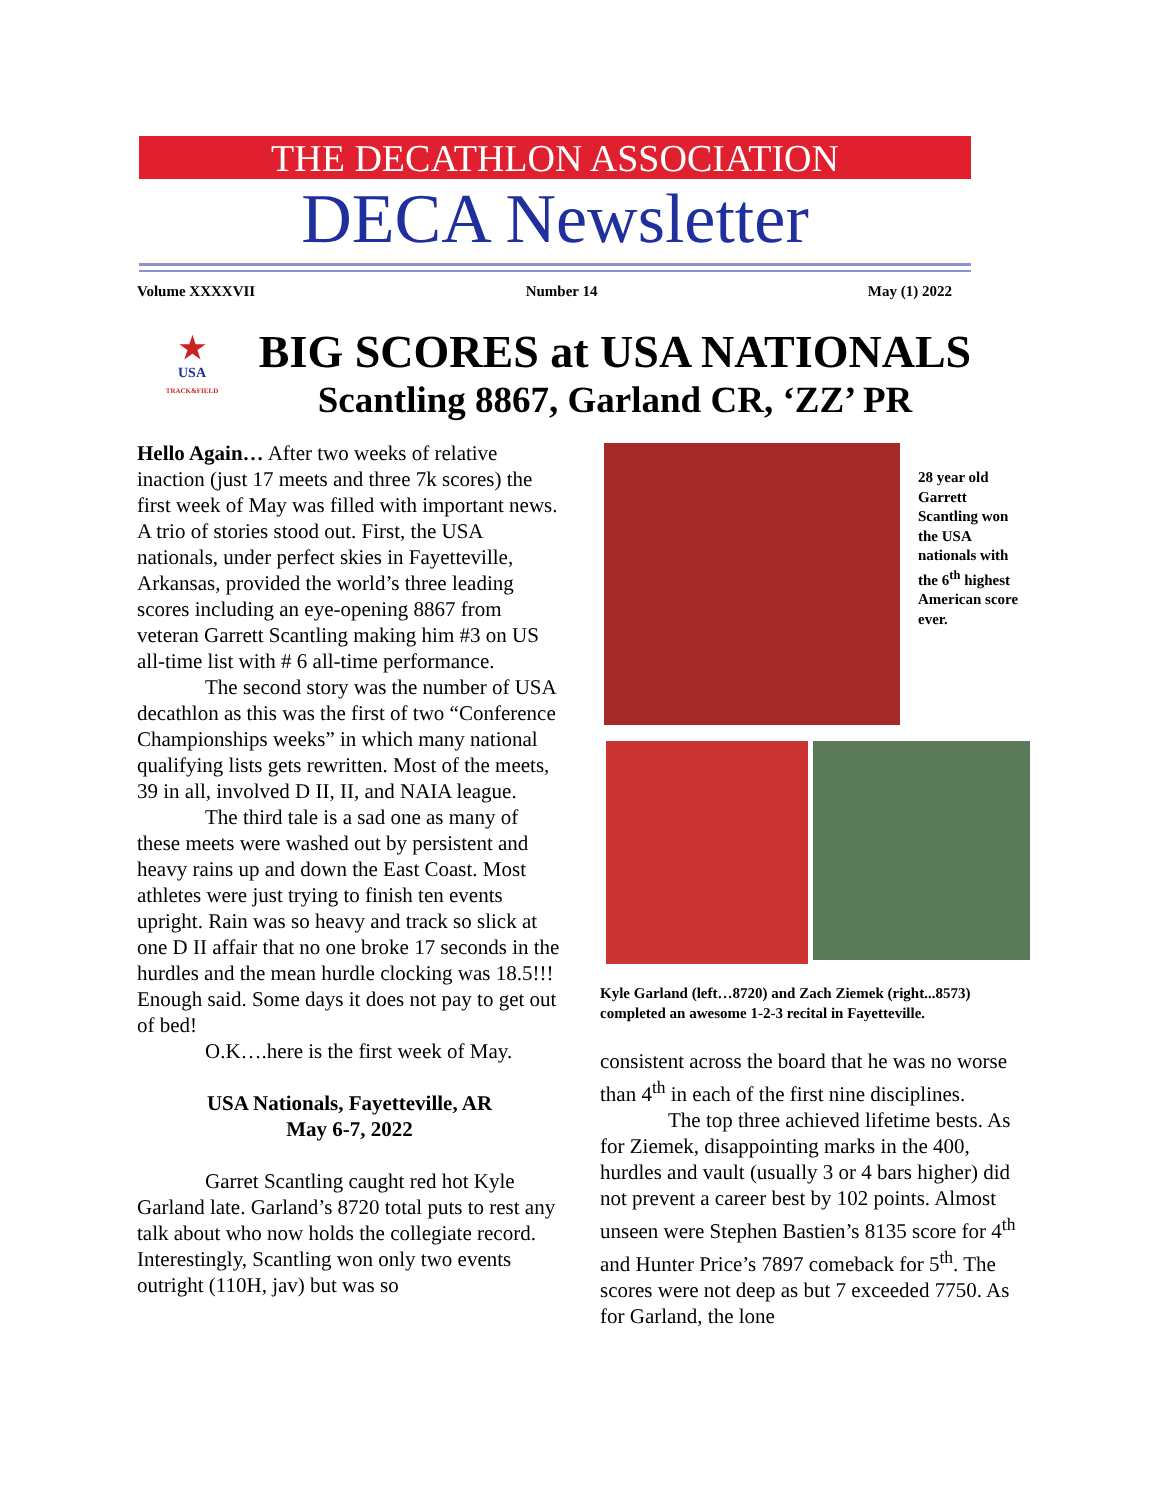THE DECATHLON ASSOCIATION
DECA Newsletter
Volume XXXXVII Number 14 May (1) 2022
★
USA
TRACK&FIELD
BIG SCORES at USA NATIONALS
Scantling 8867, Garland CR, ‘ZZ’ PR
Hello Again… After two weeks of relative inaction (just 17 meets and three 7k scores) the first week of May was filled with important news. A trio of stories stood out. First, the USA nationals, under perfect skies in Fayetteville, Arkansas, provided the world’s three leading scores including an eye-opening 8867 from veteran Garrett Scantling making him #3 on US all-time list with # 6 all-time performance.
The second story was the number of USA decathlon as this was the first of two “Conference Championships weeks” in which many national qualifying lists gets rewritten. Most of the meets, 39 in all, involved D II, II, and NAIA league.
The third tale is a sad one as many of these meets were washed out by persistent and heavy rains up and down the East Coast. Most athletes were just trying to finish ten events upright. Rain was so heavy and track so slick at one D II affair that no one broke 17 seconds in the hurdles and the mean hurdle clocking was 18.5!!! Enough said. Some days it does not pay to get out of bed!
O.K….here is the first week of May.
USA Nationals, Fayetteville, AR
May 6-7, 2022
Garret Scantling caught red hot Kyle Garland late. Garland’s 8720 total puts to rest any talk about who now holds the collegiate record. Interestingly, Scantling won only two events outright (110H, jav) but was so
28 year old Garrett Scantling won the USA nationals with the 6<sup>th</sup> highest American score ever.
Kyle Garland (left…8720) and Zach Ziemek (right...8573) completed an awesome 1-2-3 recital in Fayetteville.
consistent across the board that he was no worse than 4<sup>th</sup> in each of the first nine disciplines.
The top three achieved lifetime bests. As for Ziemek, disappointing marks in the 400, hurdles and vault (usually 3 or 4 bars higher) did not prevent a career best by 102 points. Almost unseen were Stephen Bastien’s 8135 score for 4<sup>th</sup> and Hunter Price’s 7897 comeback for 5<sup>th</sup>. The scores were not deep as but 7 exceeded 7750. As for Garland, the lone